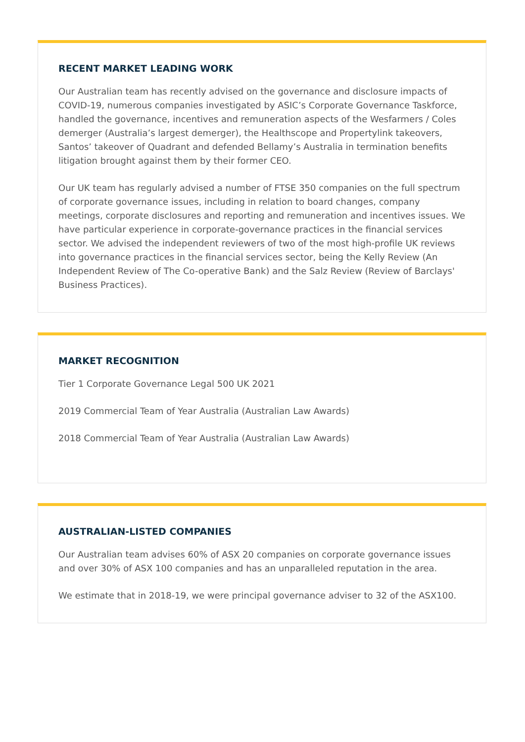RECENT MARKET LEADING WORK
Our Australian team has recently advised on the governance and disclosure impacts of COVID-19, numerous companies investigated by ASIC’s Corporate Governance Taskforce, handled the governance, incentives and remuneration aspects of the Wesfarmers / Coles demerger (Australia’s largest demerger), the Healthscope and Propertylink takeovers, Santos’ takeover of Quadrant and defended Bellamy’s Australia in termination benefits litigation brought against them by their former CEO.
Our UK team has regularly advised a number of FTSE 350 companies on the full spectrum of corporate governance issues, including in relation to board changes, company meetings, corporate disclosures and reporting and remuneration and incentives issues. We have particular experience in corporate-governance practices in the financial services sector. We advised the independent reviewers of two of the most high-profile UK reviews into governance practices in the financial services sector, being the Kelly Review (An Independent Review of The Co-operative Bank) and the Salz Review (Review of Barclays' Business Practices).
MARKET RECOGNITION
Tier 1 Corporate Governance Legal 500 UK 2021
2019 Commercial Team of Year Australia (Australian Law Awards)
2018 Commercial Team of Year Australia (Australian Law Awards)
AUSTRALIAN-LISTED COMPANIES
Our Australian team advises 60% of ASX 20 companies on corporate governance issues and over 30% of ASX 100 companies and has an unparalleled reputation in the area.
We estimate that in 2018-19, we were principal governance adviser to 32 of the ASX100.